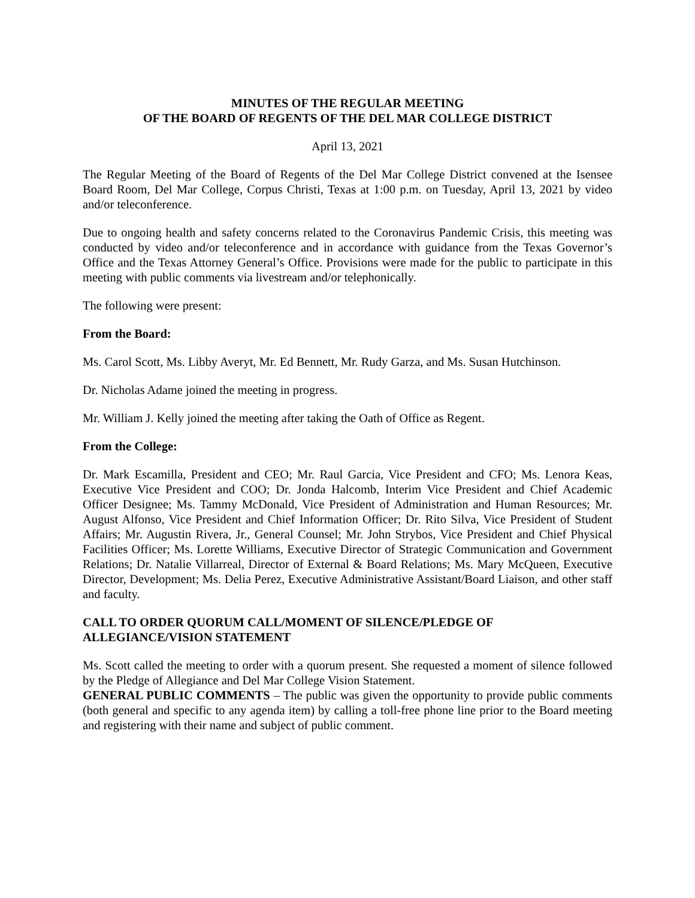MINUTES OF THE REGULAR MEETING
OF THE BOARD OF REGENTS OF THE DEL MAR COLLEGE DISTRICT
April 13, 2021
The Regular Meeting of the Board of Regents of the Del Mar College District convened at the Isensee Board Room, Del Mar College, Corpus Christi, Texas at 1:00 p.m. on Tuesday, April 13, 2021 by video and/or teleconference.
Due to ongoing health and safety concerns related to the Coronavirus Pandemic Crisis, this meeting was conducted by video and/or teleconference and in accordance with guidance from the Texas Governor’s Office and the Texas Attorney General’s Office. Provisions were made for the public to participate in this meeting with public comments via livestream and/or telephonically.
The following were present:
From the Board:
Ms. Carol Scott, Ms. Libby Averyt, Mr. Ed Bennett, Mr. Rudy Garza, and Ms. Susan Hutchinson.
Dr. Nicholas Adame joined the meeting in progress.
Mr. William J. Kelly joined the meeting after taking the Oath of Office as Regent.
From the College:
Dr. Mark Escamilla, President and CEO; Mr. Raul Garcia, Vice President and CFO; Ms. Lenora Keas, Executive Vice President and COO; Dr. Jonda Halcomb, Interim Vice President and Chief Academic Officer Designee; Ms. Tammy McDonald, Vice President of Administration and Human Resources; Mr. August Alfonso, Vice President and Chief Information Officer; Dr. Rito Silva, Vice President of Student Affairs; Mr. Augustin Rivera, Jr., General Counsel; Mr. John Strybos, Vice President and Chief Physical Facilities Officer; Ms. Lorette Williams, Executive Director of Strategic Communication and Government Relations; Dr. Natalie Villarreal, Director of External & Board Relations; Ms. Mary McQueen, Executive Director, Development; Ms. Delia Perez, Executive Administrative Assistant/Board Liaison, and other staff and faculty.
CALL TO ORDER QUORUM CALL/MOMENT OF SILENCE/PLEDGE OF ALLEGIANCE/VISION STATEMENT
Ms. Scott called the meeting to order with a quorum present. She requested a moment of silence followed by the Pledge of Allegiance and Del Mar College Vision Statement.
GENERAL PUBLIC COMMENTS – The public was given the opportunity to provide public comments (both general and specific to any agenda item) by calling a toll-free phone line prior to the Board meeting and registering with their name and subject of public comment.